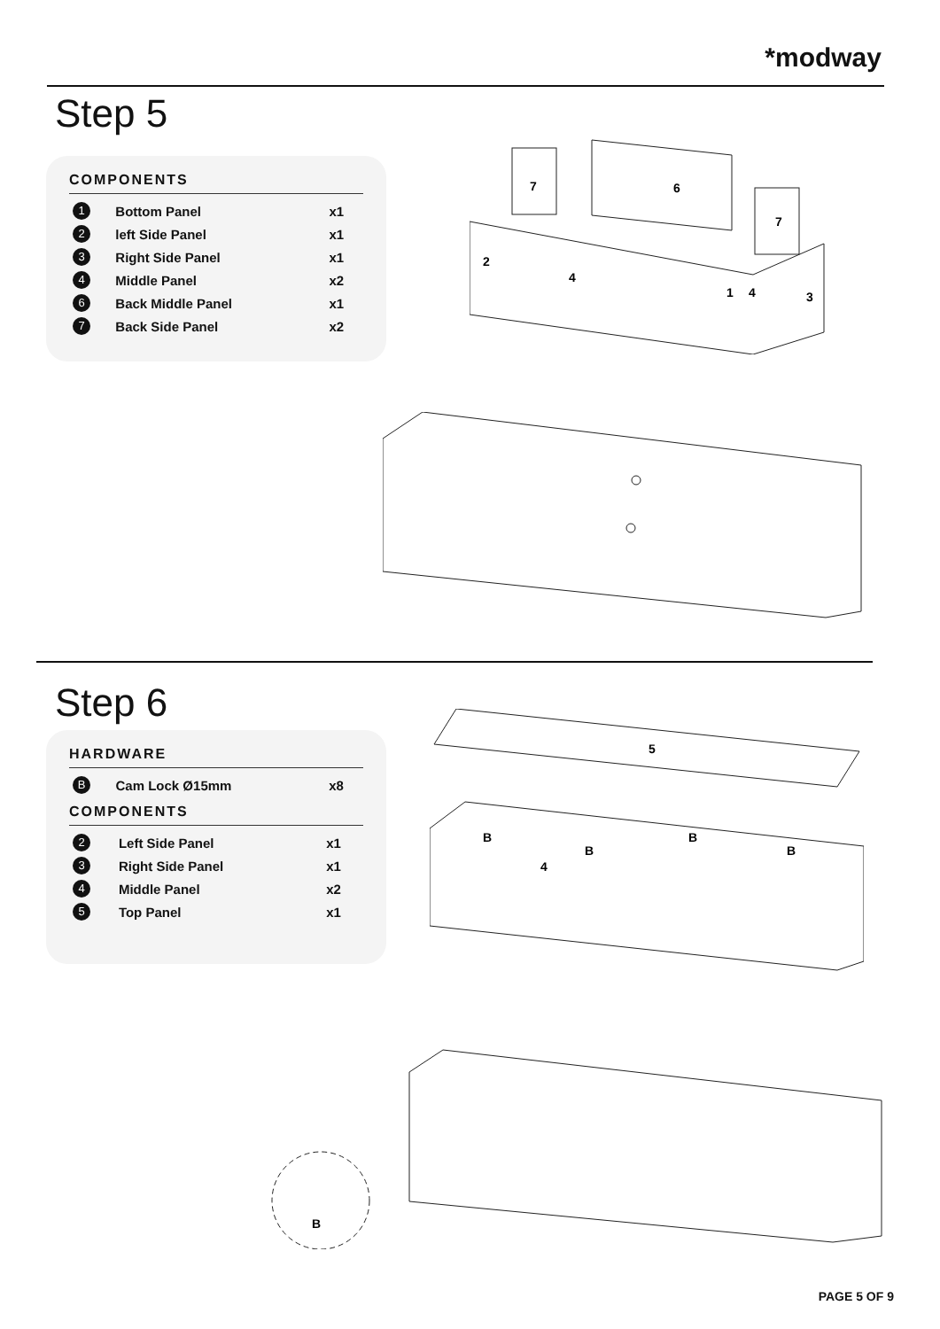*modway
Step 5
COMPONENTS
| 1 | Bottom Panel | x1 |
| 2 | left Side Panel | x1 |
| 3 | Right Side Panel | x1 |
| 4 | Middle Panel | x2 |
| 6 | Back Middle Panel | x1 |
| 7 | Back Side Panel | x2 |
7
6
7
2
4
1
3
4
Step 6
HARDWARE
| B | Cam Lock Ø15mm | x8 |
COMPONENTS
| 2 | Left Side Panel | x1 |
| 3 | Right Side Panel | x1 |
| 4 | Middle Panel | x2 |
| 5 | Top Panel | x1 |
5
B
B
B
B
4
B
PAGE 5 OF 9